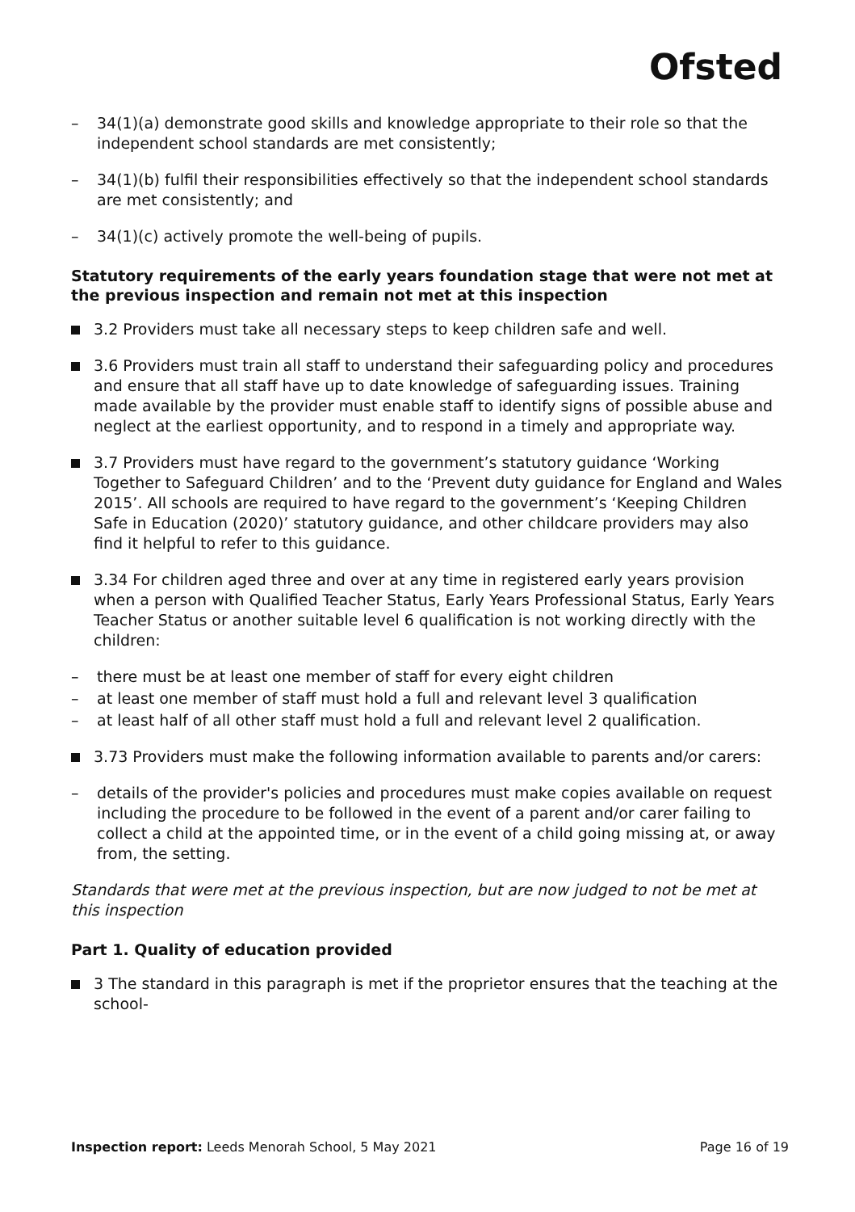Ofsted
– 34(1)(a) demonstrate good skills and knowledge appropriate to their role so that the independent school standards are met consistently;
– 34(1)(b) fulfil their responsibilities effectively so that the independent school standards are met consistently; and
– 34(1)(c) actively promote the well-being of pupils.
Statutory requirements of the early years foundation stage that were not met at the previous inspection and remain not met at this inspection
3.2 Providers must take all necessary steps to keep children safe and well.
3.6 Providers must train all staff to understand their safeguarding policy and procedures and ensure that all staff have up to date knowledge of safeguarding issues. Training made available by the provider must enable staff to identify signs of possible abuse and neglect at the earliest opportunity, and to respond in a timely and appropriate way.
3.7 Providers must have regard to the government’s statutory guidance ‘Working Together to Safeguard Children’ and to the ‘Prevent duty guidance for England and Wales 2015’. All schools are required to have regard to the government’s ‘Keeping Children Safe in Education (2020)’ statutory guidance, and other childcare providers may also find it helpful to refer to this guidance.
3.34 For children aged three and over at any time in registered early years provision when a person with Qualified Teacher Status, Early Years Professional Status, Early Years Teacher Status or another suitable level 6 qualification is not working directly with the children:
– there must be at least one member of staff for every eight children
– at least one member of staff must hold a full and relevant level 3 qualification
– at least half of all other staff must hold a full and relevant level 2 qualification.
3.73 Providers must make the following information available to parents and/or carers:
– details of the provider's policies and procedures must make copies available on request including the procedure to be followed in the event of a parent and/or carer failing to collect a child at the appointed time, or in the event of a child going missing at, or away from, the setting.
Standards that were met at the previous inspection, but are now judged to not be met at this inspection
Part 1. Quality of education provided
3 The standard in this paragraph is met if the proprietor ensures that the teaching at the school-
Inspection report: Leeds Menorah School, 5 May 2021
Page 16 of 19